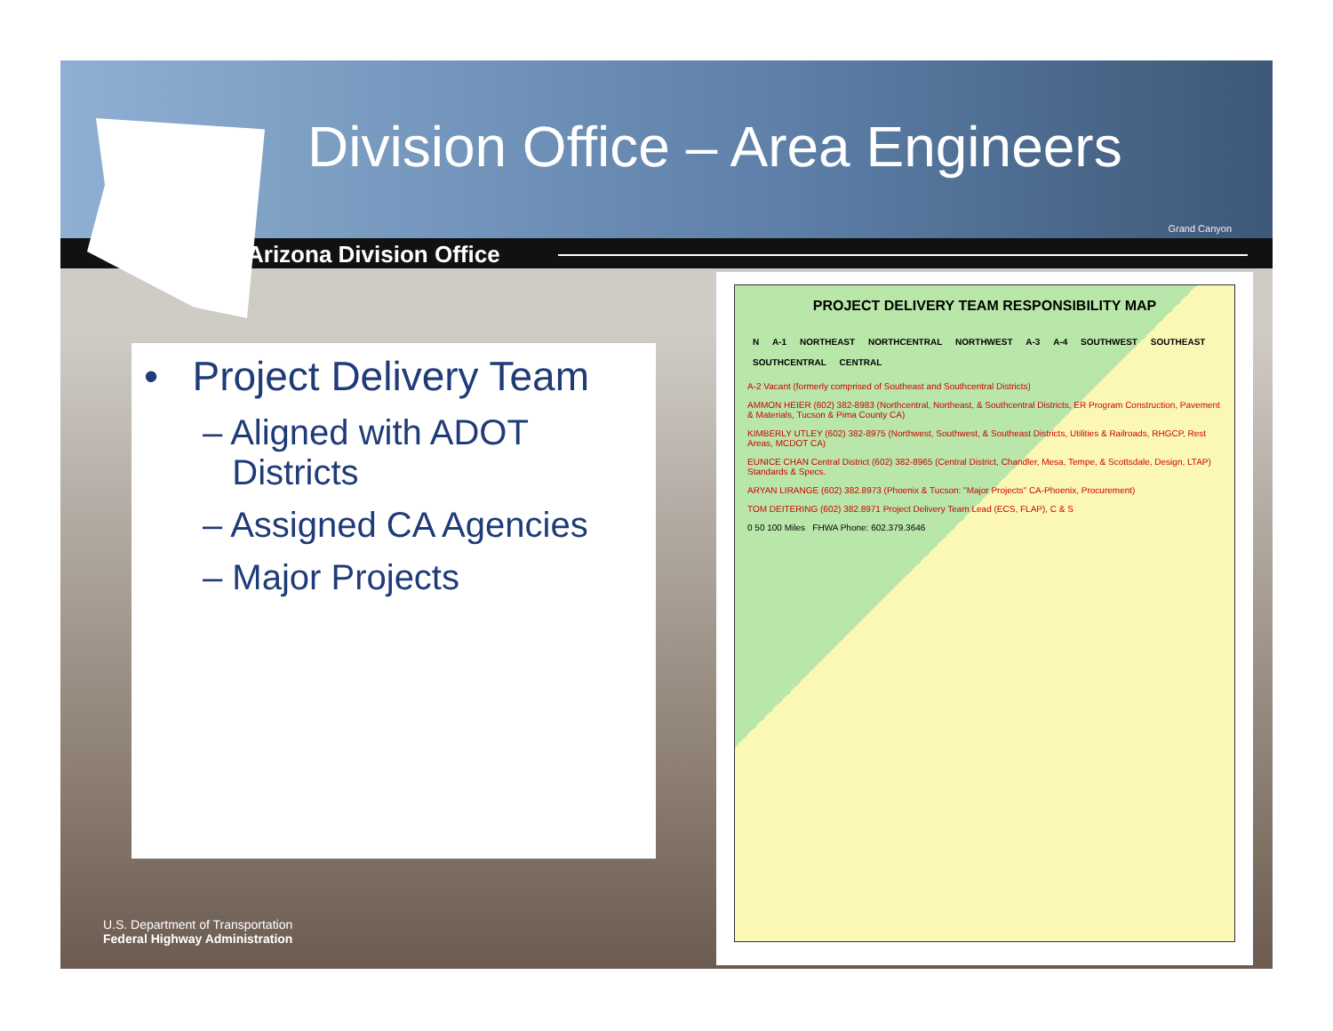Division Office – Area Engineers
Grand Canyon
Arizona Division Office
• Project Delivery Team
– Aligned with ADOT
Districts
– Assigned CA Agencies
– Major Projects
PROJECT DELIVERY TEAM RESPONSIBILITY MAP
N A-1 NORTHEAST NORTHCENTRAL NORTHWEST A-3 A-4 SOUTHWEST SOUTHEAST SOUTHCENTRAL CENTRAL
A-2 Vacant (formerly comprised of Southeast and Southcentral Districts)
AMMON HEIER (602) 382-8983 (Northcentral, Northeast, & Southcentral Districts, ER Program Construction, Pavement & Materials, Tucson & Pima County CA)
KIMBERLY UTLEY (602) 382-8975 (Northwest, Southwest, & Southeast Districts, Utilities & Railroads, RHGCP, Rest Areas, MCDOT CA)
EUNICE CHAN Central District (602) 382-8965 (Central District, Chandler, Mesa, Tempe, & Scottsdale, Design, LTAP) Standards & Specs.
ARYAN LIRANGE (602) 382.8973 (Phoenix & Tucson: "Major Projects" CA-Phoenix, Procurement)
TOM DEITERING (602) 382.8971 Project Delivery Team Lead (ECS, FLAP), C & S
0 50 100 Miles FHWA Phone: 602.379.3646
U.S. Department of Transportation
Federal Highway Administration